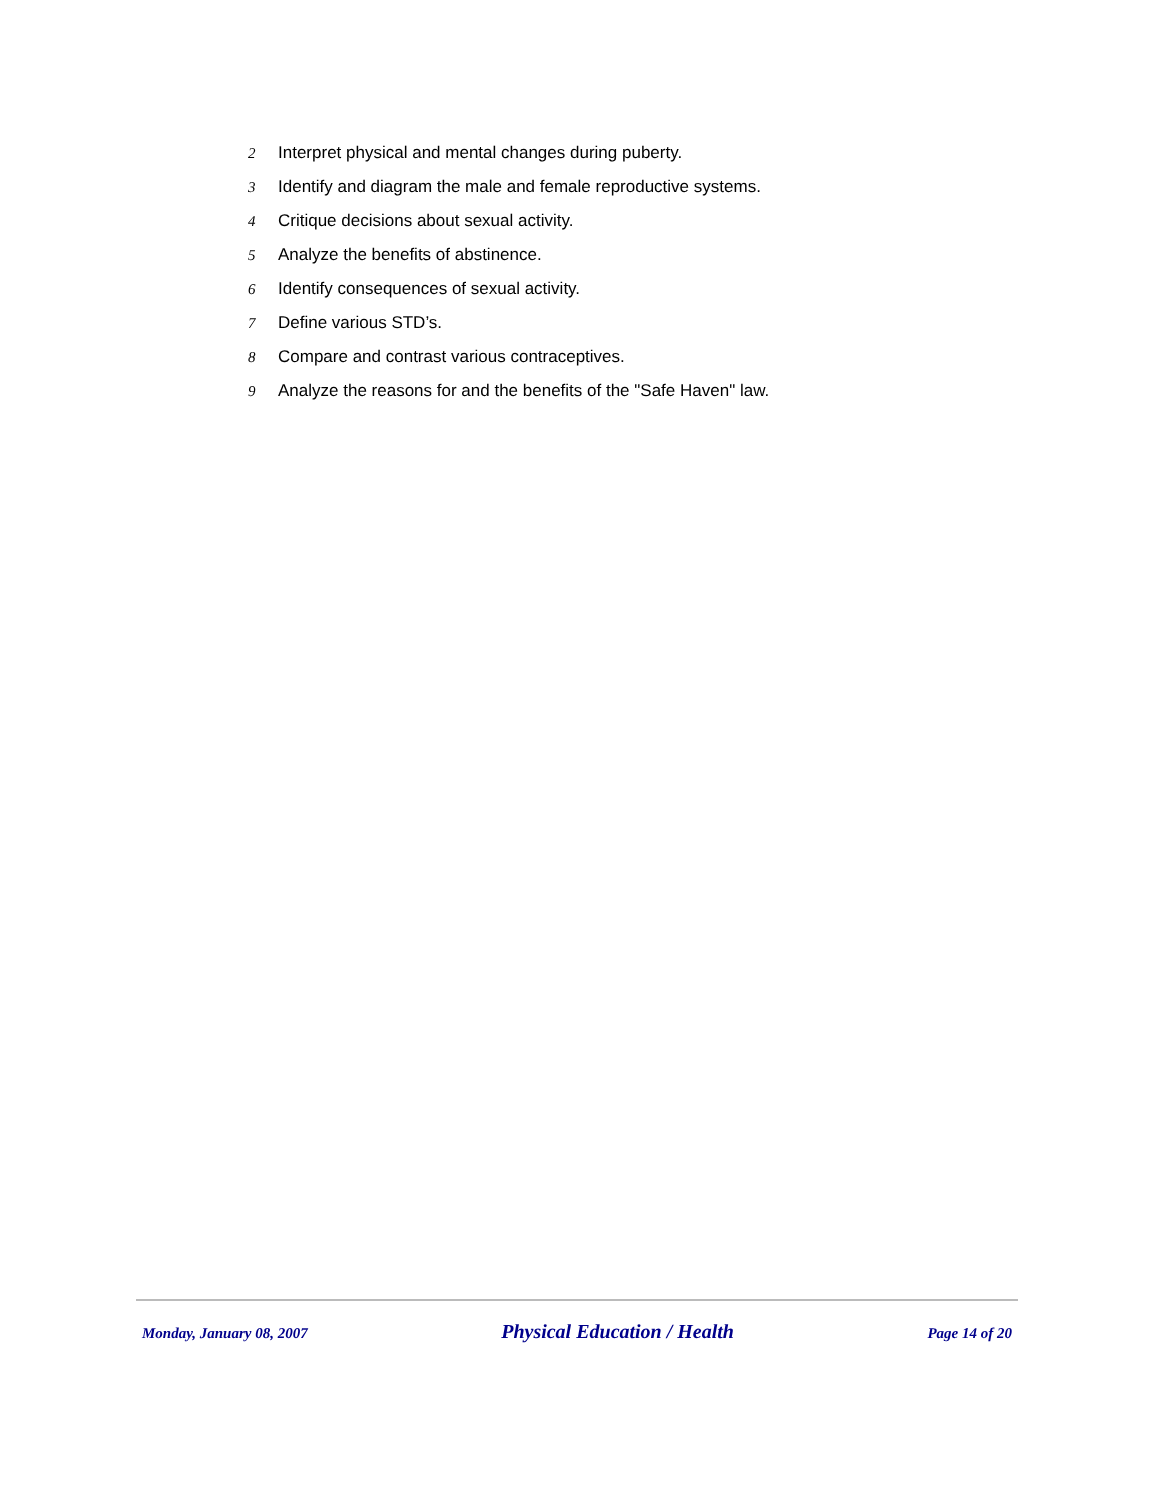2 Interpret physical and mental changes during puberty.
3 Identify and diagram the male and female reproductive systems.
4 Critique decisions about sexual activity.
5 Analyze the benefits of abstinence.
6 Identify consequences of sexual activity.
7 Define various STD’s.
8 Compare and contrast various contraceptives.
9 Analyze the reasons for and the benefits of the "Safe Haven" law.
Monday, January 08, 2007 Physical Education / Health Page 14 of 20